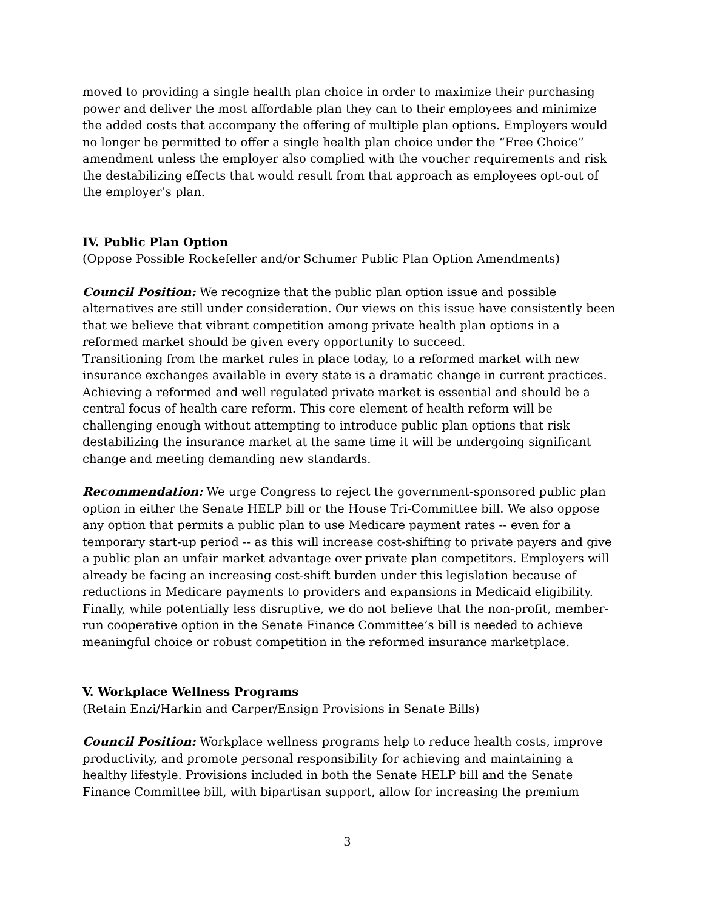moved to providing a single health plan choice in order to maximize their purchasing power and deliver the most affordable plan they can to their employees and minimize the added costs that accompany the offering of multiple plan options. Employers would no longer be permitted to offer a single health plan choice under the “Free Choice” amendment unless the employer also complied with the voucher requirements and risk the destabilizing effects that would result from that approach as employees opt-out of the employer’s plan.
IV. Public Plan Option
(Oppose Possible Rockefeller and/or Schumer Public Plan Option Amendments)
Council Position: We recognize that the public plan option issue and possible alternatives are still under consideration. Our views on this issue have consistently been that we believe that vibrant competition among private health plan options in a reformed market should be given every opportunity to succeed.
Transitioning from the market rules in place today, to a reformed market with new insurance exchanges available in every state is a dramatic change in current practices. Achieving a reformed and well regulated private market is essential and should be a central focus of health care reform. This core element of health reform will be challenging enough without attempting to introduce public plan options that risk destabilizing the insurance market at the same time it will be undergoing significant change and meeting demanding new standards.
Recommendation: We urge Congress to reject the government-sponsored public plan option in either the Senate HELP bill or the House Tri-Committee bill. We also oppose any option that permits a public plan to use Medicare payment rates -- even for a temporary start-up period -- as this will increase cost-shifting to private payers and give a public plan an unfair market advantage over private plan competitors. Employers will already be facing an increasing cost-shift burden under this legislation because of reductions in Medicare payments to providers and expansions in Medicaid eligibility. Finally, while potentially less disruptive, we do not believe that the non-profit, member-run cooperative option in the Senate Finance Committee’s bill is needed to achieve meaningful choice or robust competition in the reformed insurance marketplace.
V. Workplace Wellness Programs
(Retain Enzi/Harkin and Carper/Ensign Provisions in Senate Bills)
Council Position: Workplace wellness programs help to reduce health costs, improve productivity, and promote personal responsibility for achieving and maintaining a healthy lifestyle. Provisions included in both the Senate HELP bill and the Senate Finance Committee bill, with bipartisan support, allow for increasing the premium
3